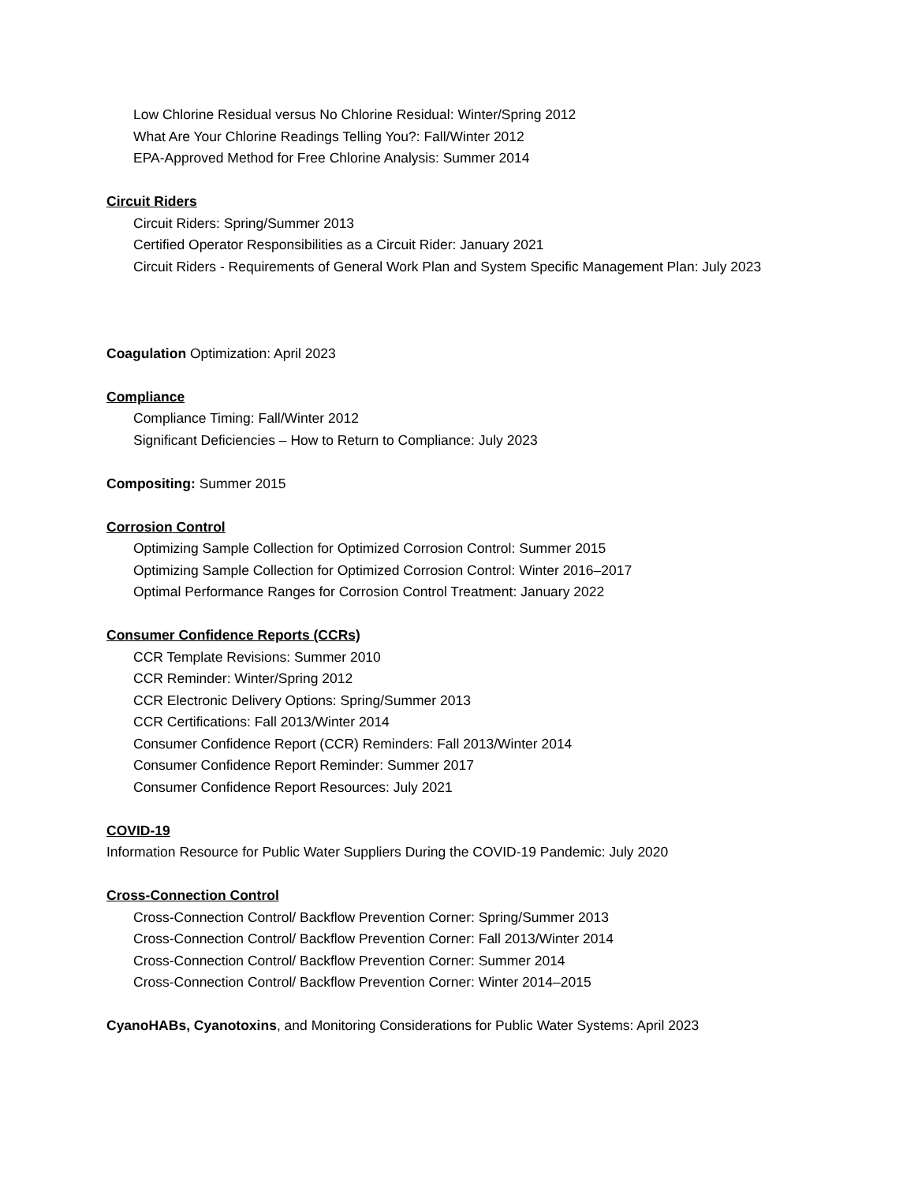Low Chlorine Residual versus No Chlorine Residual: Winter/Spring 2012
What Are Your Chlorine Readings Telling You?: Fall/Winter 2012
EPA-Approved Method for Free Chlorine Analysis: Summer 2014
Circuit Riders
Circuit Riders: Spring/Summer 2013
Certified Operator Responsibilities as a Circuit Rider: January 2021
Circuit Riders - Requirements of General Work Plan and System Specific Management Plan: July 2023
Coagulation Optimization: April 2023
Compliance
Compliance Timing: Fall/Winter 2012
Significant Deficiencies – How to Return to Compliance: July 2023
Compositing: Summer 2015
Corrosion Control
Optimizing Sample Collection for Optimized Corrosion Control: Summer 2015
Optimizing Sample Collection for Optimized Corrosion Control: Winter 2016–2017
Optimal Performance Ranges for Corrosion Control Treatment: January 2022
Consumer Confidence Reports (CCRs)
CCR Template Revisions: Summer 2010
CCR Reminder: Winter/Spring 2012
CCR Electronic Delivery Options: Spring/Summer 2013
CCR Certifications: Fall 2013/Winter 2014
Consumer Confidence Report (CCR) Reminders: Fall 2013/Winter 2014
Consumer Confidence Report Reminder: Summer 2017
Consumer Confidence Report Resources: July 2021
COVID-19
Information Resource for Public Water Suppliers During the COVID-19 Pandemic: July 2020
Cross-Connection Control
Cross-Connection Control/ Backflow Prevention Corner: Spring/Summer 2013
Cross-Connection Control/ Backflow Prevention Corner: Fall 2013/Winter 2014
Cross-Connection Control/ Backflow Prevention Corner: Summer 2014
Cross-Connection Control/ Backflow Prevention Corner: Winter 2014–2015
CyanoHABs, Cyanotoxins, and Monitoring Considerations for Public Water Systems: April 2023